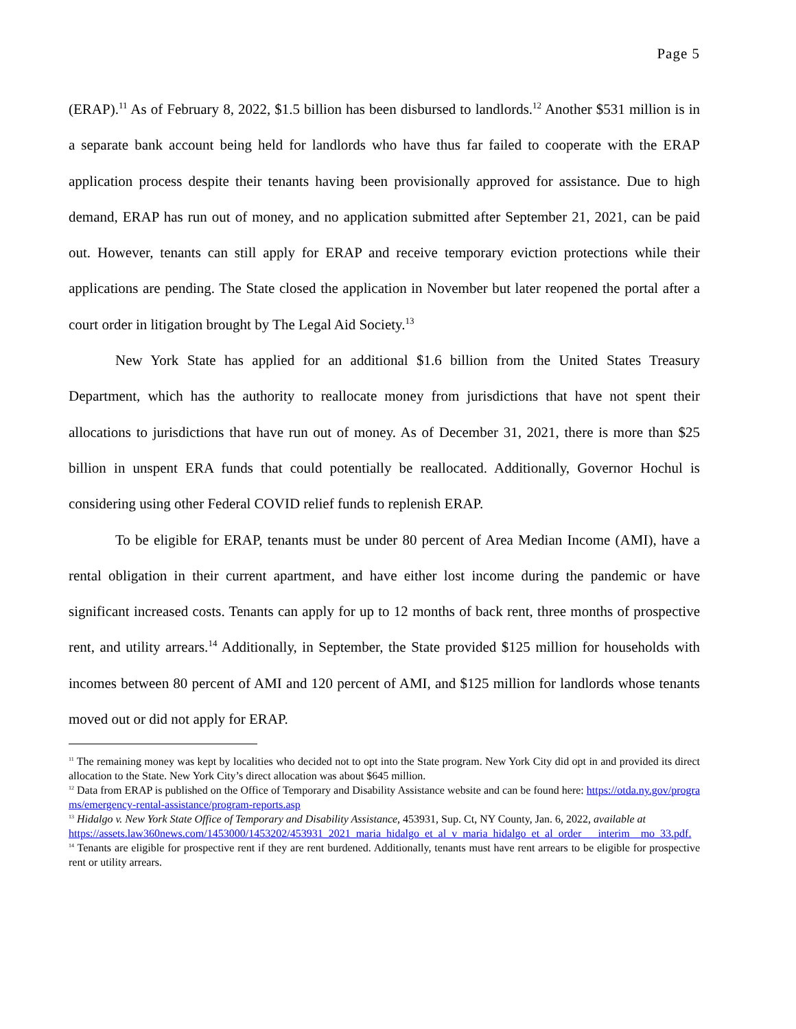Page 5
(ERAP).<sup>11</sup> As of February 8, 2022, $1.5 billion has been disbursed to landlords.<sup>12</sup> Another $531 million is in a separate bank account being held for landlords who have thus far failed to cooperate with the ERAP application process despite their tenants having been provisionally approved for assistance. Due to high demand, ERAP has run out of money, and no application submitted after September 21, 2021, can be paid out. However, tenants can still apply for ERAP and receive temporary eviction protections while their applications are pending. The State closed the application in November but later reopened the portal after a court order in litigation brought by The Legal Aid Society.<sup>13</sup>
New York State has applied for an additional $1.6 billion from the United States Treasury Department, which has the authority to reallocate money from jurisdictions that have not spent their allocations to jurisdictions that have run out of money. As of December 31, 2021, there is more than $25 billion in unspent ERA funds that could potentially be reallocated. Additionally, Governor Hochul is considering using other Federal COVID relief funds to replenish ERAP.
To be eligible for ERAP, tenants must be under 80 percent of Area Median Income (AMI), have a rental obligation in their current apartment, and have either lost income during the pandemic or have significant increased costs. Tenants can apply for up to 12 months of back rent, three months of prospective rent, and utility arrears.<sup>14</sup> Additionally, in September, the State provided $125 million for households with incomes between 80 percent of AMI and 120 percent of AMI, and $125 million for landlords whose tenants moved out or did not apply for ERAP.
<sup>11</sup> The remaining money was kept by localities who decided not to opt into the State program. New York City did opt in and provided its direct allocation to the State. New York City’s direct allocation was about $645 million.
<sup>12</sup> Data from ERAP is published on the Office of Temporary and Disability Assistance website and can be found here: https://otda.ny.gov/programs/emergency-rental-assistance/program-reports.asp
<sup>13</sup> Hidalgo v. New York State Office of Temporary and Disability Assistance, 453931, Sup. Ct, NY County, Jan. 6, 2022, available at
https://assets.law360news.com/1453000/1453202/453931_2021_maria_hidalgo_et_al_v_maria_hidalgo_et_al_order___interim__mo_33.pdf.
<sup>14</sup> Tenants are eligible for prospective rent if they are rent burdened. Additionally, tenants must have rent arrears to be eligible for prospective rent or utility arrears.